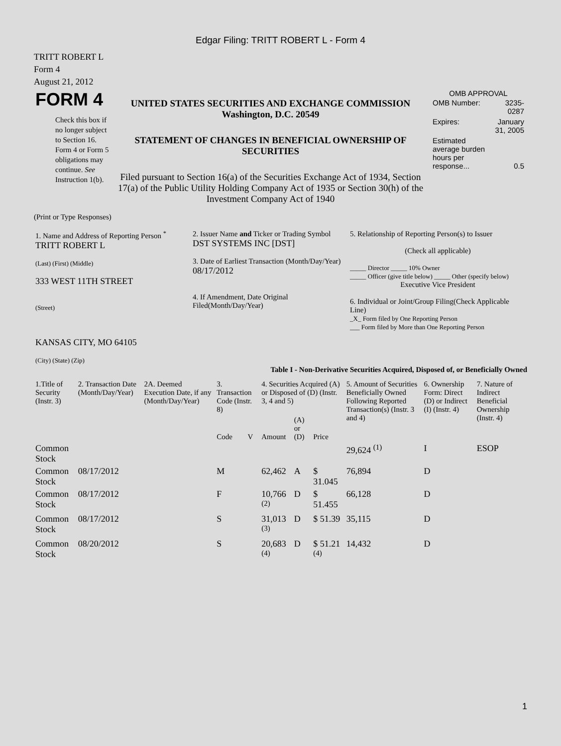Edgar Filing: TRITT ROBERT L - Form 4
TRITT ROBERT L
Form 4
August 21, 2012
| FORM 4 Check this box if no longer subject to Section 16. Form 4 or Form 5 obligations may continue. See Instruction 1(b). | UNITED STATES SECURITIES AND EXCHANGE COMMISSION Washington, D.C. 20549 STATEMENT OF CHANGES IN BENEFICIAL OWNERSHIP OF SECURITIES Filed pursuant to Section 16(a) of the Securities Exchange Act of 1934, Section 17(a) of the Public Utility Holding Company Act of 1935 or Section 30(h) of the Investment Company Act of 1940 | OMB APPROVAL / OMB Number: / 3235-0287 / / Expires: / January 31, 2005 / / Estimated average burden hours per response... / 0.5 / |
(Print or Type Responses)
| 1. Name and Address of Reporting Person <sup>*</sup> TRITT ROBERT L (Last) (First) (Middle) 333 WEST 11TH STREET (Street) KANSAS CITY, MO 64105 (City) (State) (Zip) | 2. Issuer Name and Ticker or Trading Symbol DST SYSTEMS INC [DST] 3. Date of Earliest Transaction (Month/Day/Year) 08/17/2012 4. If Amendment, Date Original Filed(Month/Day/Year) | 5. Relationship of Reporting Person(s) to Issuer (Check all applicable) _____ Director _____ 10% Owner _____ Officer (give title below) _____ Other (specify below) Executive Vice President 6. Individual or Joint/Group Filing(Check Applicable Line) _X_ Form filed by One Reporting Person ___ Form filed by More than One Reporting Person |
Table I - Non-Derivative Securities Acquired, Disposed of, or Beneficially Owned
| 1.Title of Security (Instr. 3) | 2. Transaction Date (Month/Day/Year) | 2A. Deemed Execution Date, if any (Month/Day/Year) | 3. Transaction Code (Instr. 8) | | 4. Securities Acquired (A) or Disposed of (D) (Instr. 3, 4 and 5) | | | 5. Amount of Securities Beneficially Owned Following Reported Transaction(s) (Instr. 3 and 4) | 6. Ownership Form: Direct (D) or Indirect (I) (Instr. 4) | 7. Nature of Indirect Beneficial Ownership (Instr. 4) |
| --- | --- | --- | --- | --- | --- | --- | --- | --- | --- | --- |
| | | | Code | V | Amount | (A) or (D) | Price | | | |
| Common Stock | | | | | | | | 29,624 <sup>(1)</sup> | I | ESOP |
| Common Stock | 08/17/2012 | | M | | 62,462 | A | $ 31.045 | 76,894 | D | |
| Common Stock | 08/17/2012 | | F | | 10,766 <sup>(2)</sup> | D | $ 51.455 | 66,128 | D | |
| Common Stock | 08/17/2012 | | S | | 31,013 <sup>(3)</sup> | D | $ 51.39 | 35,115 | D | |
| Common Stock | 08/20/2012 | | S | | 20,683 <sup>(4)</sup> | D | $ 51.21 <sup>(4)</sup> | 14,432 | D | |
1